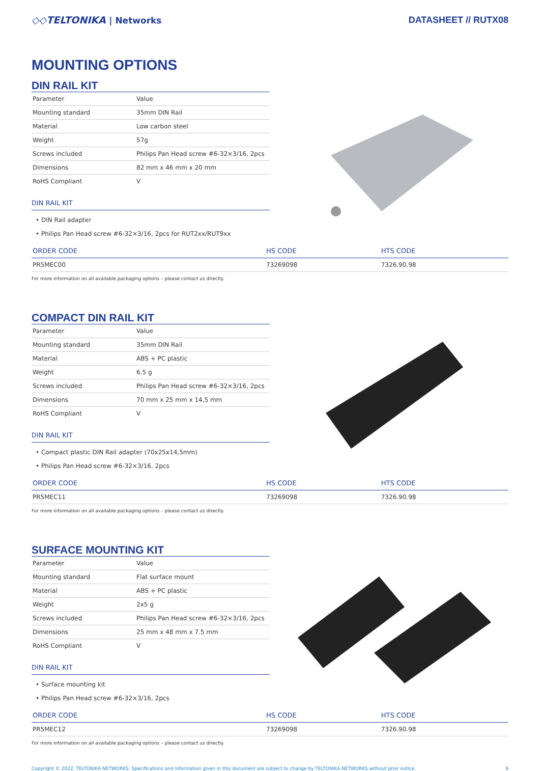◇◇TELTONIKA | Networks DATASHEET // RUTX08
MOUNTING OPTIONS
DIN RAIL KIT
| Parameter | Value |
| Mounting standard | 35mm DIN Rail |
| Material | Low carbon steel |
| Weight | 57g |
| Screws included | Philips Pan Head screw #6-32×3/16, 2pcs |
| Dimensions | 82 mm x 46 mm x 20 mm |
| RoHS Compliant | V |
DIN RAIL KIT
• DIN Rail adapter
• Philips Pan Head screw #6-32×3/16, 2pcs for RUT2xx/RUT9xx
| ORDER CODE | HS CODE | HTS CODE |
| --- | --- | --- |
| PR5MEC00 | 73269098 | 7326.90.98 |
For more information on all available packaging options – please contact us directly.
COMPACT DIN RAIL KIT
| Parameter | Value |
| Mounting standard | 35mm DIN Rail |
| Material | ABS + PC plastic |
| Weight | 6.5 g |
| Screws included | Philips Pan Head screw #6-32×3/16, 2pcs |
| Dimensions | 70 mm x 25 mm x 14,5 mm |
| RoHS Compliant | V |
DIN RAIL KIT
• Compact plastic DIN Rail adapter (70x25x14,5mm)
• Philips Pan Head screw #6-32×3/16, 2pcs
| ORDER CODE | HS CODE | HTS CODE |
| --- | --- | --- |
| PR5MEC11 | 73269098 | 7326.90.98 |
For more information on all available packaging options – please contact us directly.
SURFACE MOUNTING KIT
| Parameter | Value |
| Mounting standard | Flat surface mount |
| Material | ABS + PC plastic |
| Weight | 2x5 g |
| Screws included | Philips Pan Head screw #6-32×3/16, 2pcs |
| Dimensions | 25 mm x 48 mm x 7.5 mm |
| RoHS Compliant | V |
DIN RAIL KIT
• Surface mounting kit
• Philips Pan Head screw #6-32×3/16, 2pcs
| ORDER CODE | HS CODE | HTS CODE |
| --- | --- | --- |
| PR5MEC12 | 73269098 | 7326.90.98 |
For more information on all available packaging options – please contact us directly.
Copyright © 2022, TELTONIKA NETWORKS. Specifications and information given in this document are subject to change by TELTONIKA NETWORKS without prior notice. 9